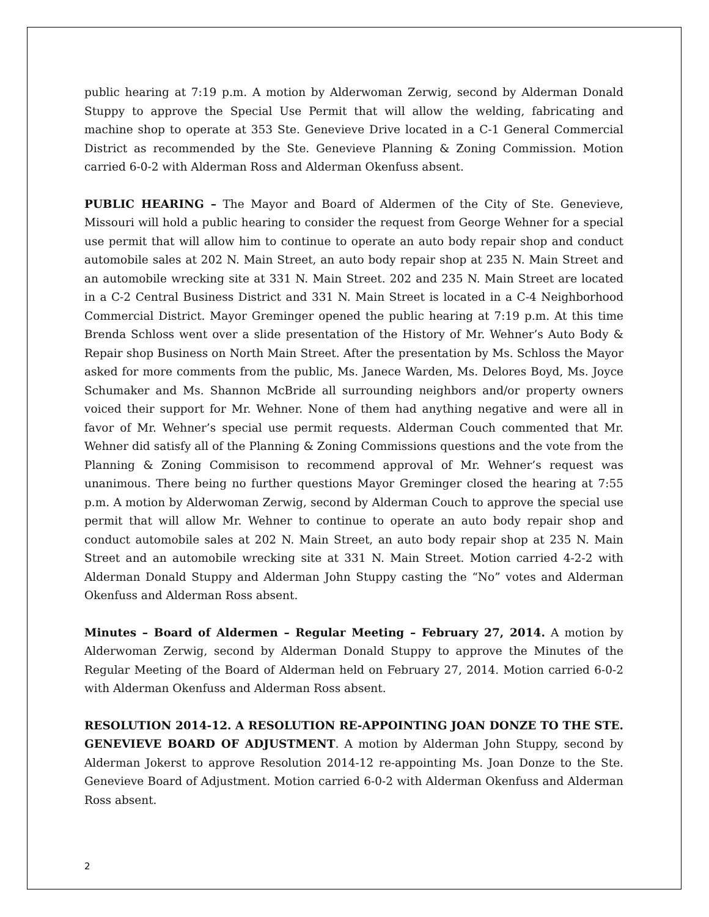public hearing at 7:19 p.m. A motion by Alderwoman Zerwig, second by Alderman Donald Stuppy to approve the Special Use Permit that will allow the welding, fabricating and machine shop to operate at 353 Ste. Genevieve Drive located in a C-1 General Commercial District as recommended by the Ste. Genevieve Planning & Zoning Commission. Motion carried 6-0-2 with Alderman Ross and Alderman Okenfuss absent.
PUBLIC HEARING – The Mayor and Board of Aldermen of the City of Ste. Genevieve, Missouri will hold a public hearing to consider the request from George Wehner for a special use permit that will allow him to continue to operate an auto body repair shop and conduct automobile sales at 202 N. Main Street, an auto body repair shop at 235 N. Main Street and an automobile wrecking site at 331 N. Main Street. 202 and 235 N. Main Street are located in a C-2 Central Business District and 331 N. Main Street is located in a C-4 Neighborhood Commercial District. Mayor Greminger opened the public hearing at 7:19 p.m. At this time Brenda Schloss went over a slide presentation of the History of Mr. Wehner’s Auto Body & Repair shop Business on North Main Street. After the presentation by Ms. Schloss the Mayor asked for more comments from the public, Ms. Janece Warden, Ms. Delores Boyd, Ms. Joyce Schumaker and Ms. Shannon McBride all surrounding neighbors and/or property owners voiced their support for Mr. Wehner. None of them had anything negative and were all in favor of Mr. Wehner’s special use permit requests. Alderman Couch commented that Mr. Wehner did satisfy all of the Planning & Zoning Commissions questions and the vote from the Planning & Zoning Commisison to recommend approval of Mr. Wehner’s request was unanimous. There being no further questions Mayor Greminger closed the hearing at 7:55 p.m. A motion by Alderwoman Zerwig, second by Alderman Couch to approve the special use permit that will allow Mr. Wehner to continue to operate an auto body repair shop and conduct automobile sales at 202 N. Main Street, an auto body repair shop at 235 N. Main Street and an automobile wrecking site at 331 N. Main Street. Motion carried 4-2-2 with Alderman Donald Stuppy and Alderman John Stuppy casting the “No” votes and Alderman Okenfuss and Alderman Ross absent.
Minutes – Board of Aldermen – Regular Meeting – February 27, 2014. A motion by Alderwoman Zerwig, second by Alderman Donald Stuppy to approve the Minutes of the Regular Meeting of the Board of Alderman held on February 27, 2014. Motion carried 6-0-2 with Alderman Okenfuss and Alderman Ross absent.
RESOLUTION 2014-12. A RESOLUTION RE-APPOINTING JOAN DONZE TO THE STE. GENEVIEVE BOARD OF ADJUSTMENT. A motion by Alderman John Stuppy, second by Alderman Jokerst to approve Resolution 2014-12 re-appointing Ms. Joan Donze to the Ste. Genevieve Board of Adjustment. Motion carried 6-0-2 with Alderman Okenfuss and Alderman Ross absent.
2